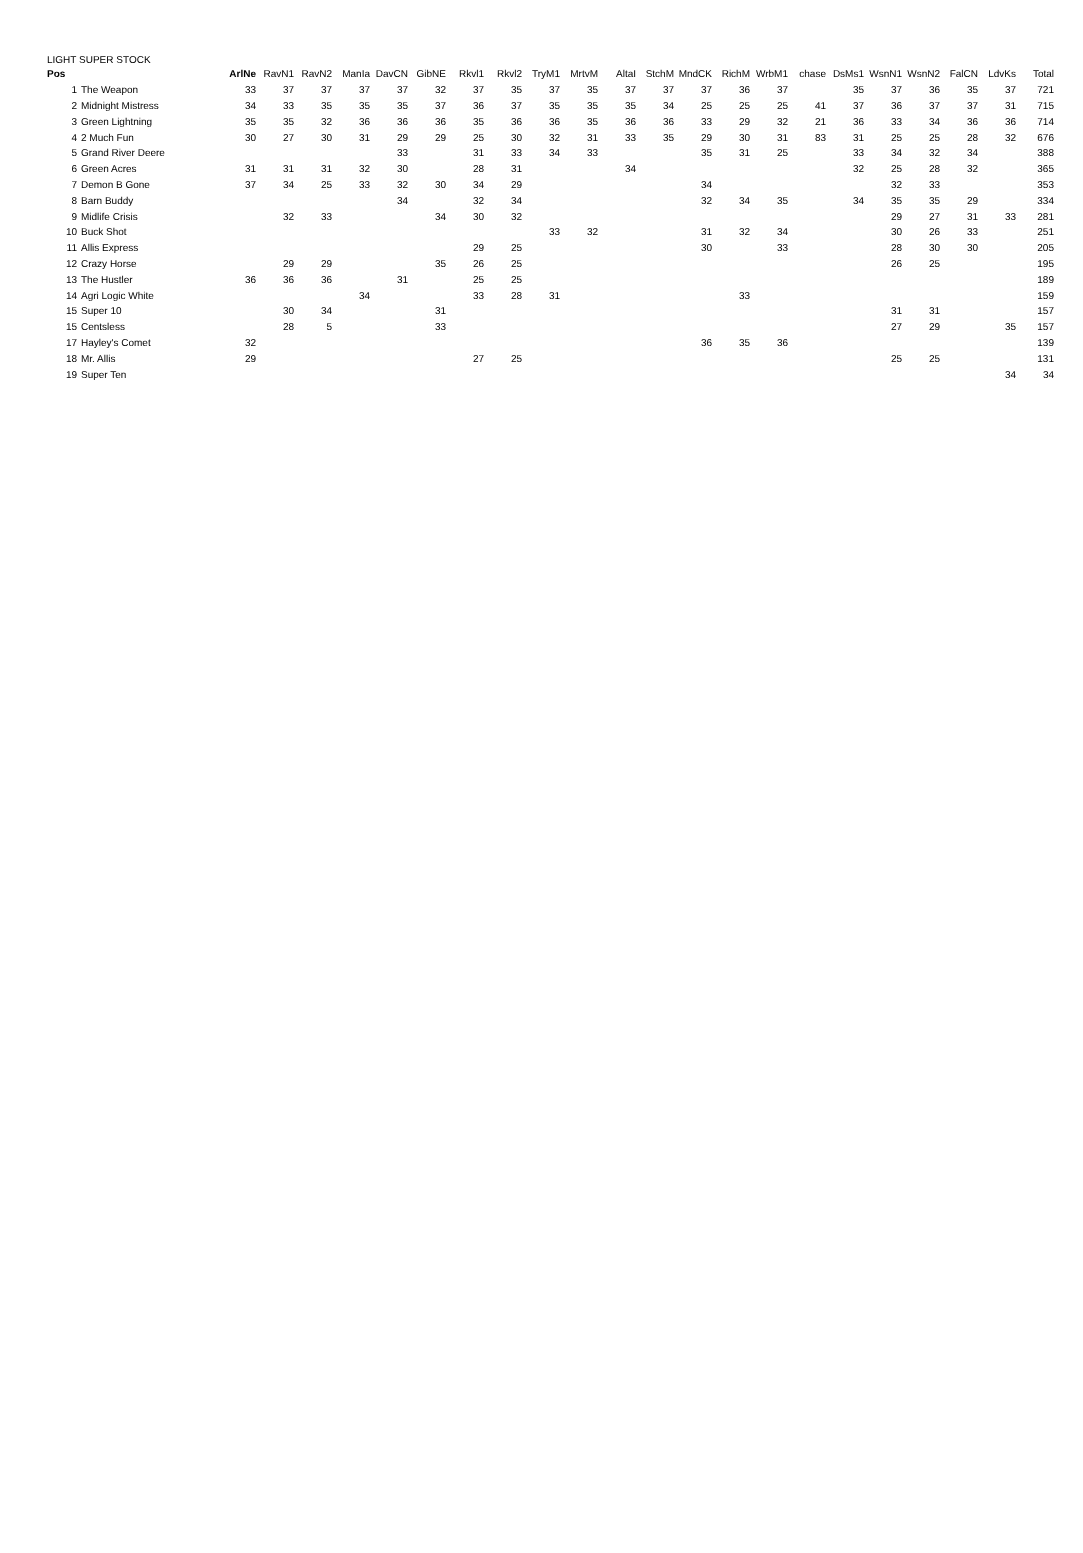LIGHT SUPER STOCK
| Pos | | ArlNe | RavN1 | RavN2 | ManIa | DavCN | GibNE | Rkvl1 | Rkvl2 | TryM1 | MrtvM | AltaI | StchM | MndCK | RichM | WrbM1 | chase | DsMs1 | WsnN1 | WsnN2 | FalCN | LdvKs | Total |
| --- | --- | --- | --- | --- | --- | --- | --- | --- | --- | --- | --- | --- | --- | --- | --- | --- | --- | --- | --- | --- | --- | --- | --- |
| 1 | The Weapon | 33 | 37 | 37 | 37 | 37 | 32 | 37 | 35 | 37 | 35 | 37 | 37 | 37 | 36 | 37 | | 35 | 37 | 36 | 35 | 37 | 721 |
| 2 | Midnight Mistress | 34 | 33 | 35 | 35 | 35 | 37 | 36 | 37 | 35 | 35 | 35 | 34 | 25 | 25 | 25 | 41 | 37 | 36 | 37 | 37 | 31 | 715 |
| 3 | Green Lightning | 35 | 35 | 32 | 36 | 36 | 36 | 35 | 36 | 36 | 35 | 36 | 36 | 33 | 29 | 32 | 21 | 36 | 33 | 34 | 36 | 36 | 714 |
| 4 | 2 Much Fun | 30 | 27 | 30 | 31 | 29 | 29 | 25 | 30 | 32 | 31 | 33 | 35 | 29 | 30 | 31 | 83 | 31 | 25 | 25 | 28 | 32 | 676 |
| 5 | Grand River Deere | | | | | 33 | | 31 | 33 | 34 | 33 | | | 35 | 31 | 25 | | 33 | 34 | 32 | 34 | | 388 |
| 6 | Green Acres | 31 | 31 | 31 | 32 | 30 | | 28 | 31 | | | 34 | | | | | | 32 | 25 | 28 | 32 | | 365 |
| 7 | Demon B Gone | 37 | 34 | 25 | 33 | 32 | 30 | 34 | 29 | | | | | 34 | | | | | 32 | 33 | | | 353 |
| 8 | Barn Buddy | | | | | 34 | | 32 | 34 | | | | | 32 | 34 | 35 | | 34 | 35 | 35 | 29 | | 334 |
| 9 | Midlife Crisis | | 32 | 33 | | | 34 | 30 | 32 | | | | | | | | | | 29 | 27 | 31 | 33 | 281 |
| 10 | Buck Shot | | | | | | | | | 33 | 32 | | | 31 | 32 | 34 | | | 30 | 26 | 33 | | 251 |
| 11 | Allis Express | | | | | | | 29 | 25 | | | | | 30 | | 33 | | | 28 | 30 | 30 | | 205 |
| 12 | Crazy Horse | | 29 | 29 | | | 35 | 26 | 25 | | | | | | | | | | 26 | 25 | | | 195 |
| 13 | The Hustler | 36 | 36 | 36 | | 31 | | 25 | 25 | | | | | | | | | | | | | | 189 |
| 14 | Agri Logic White | | | | 34 | | | 33 | 28 | 31 | | | | | 33 | | | | | | | | 159 |
| 15 | Super 10 | | 30 | 34 | | | 31 | | | | | | | | | | | | 31 | 31 | | | 157 |
| 15 | Centsless | | 28 | 5 | | | 33 | | | | | | | | | | | | 27 | 29 | | 35 | 157 |
| 17 | Hayley's Comet | 32 | | | | | | | | | | | | 36 | 35 | 36 | | | | | | | 139 |
| 18 | Mr. Allis | 29 | | | | | | 27 | 25 | | | | | | | | | | 25 | 25 | | | 131 |
| 19 | Super Ten | | | | | | | | | | | | | | | | | | | | | 34 | 34 |